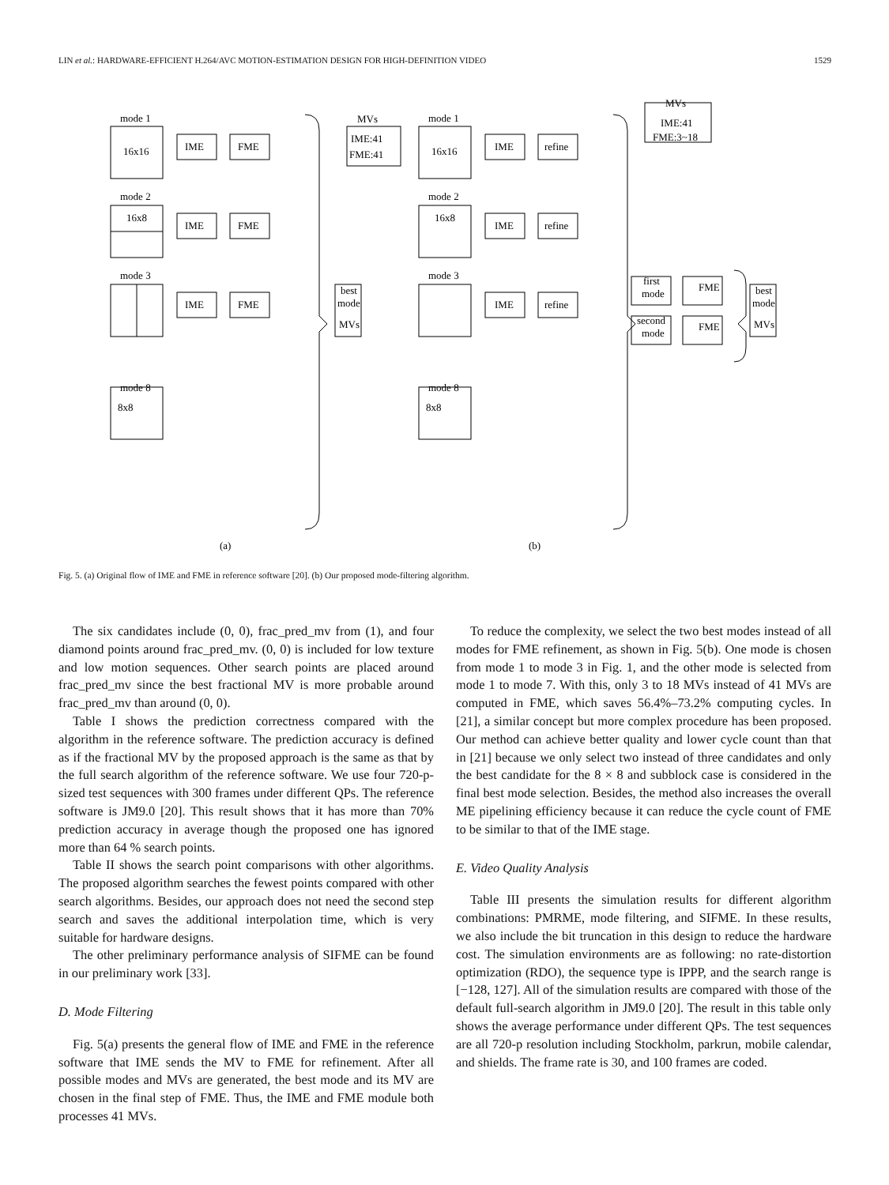LIN et al.: HARDWARE-EFFICIENT H.264/AVC MOTION-ESTIMATION DESIGN FOR HIGH-DEFINITION VIDEO 1529
mode 1
16x16
mode 2
16x8
mode 3
IME
FME
IME
FME
IME
FME
MVs
IME:41
FME:41
best
mode
MVs
(a)
(b)
mode 1
16x16
mode 2
16x8
mode 3
IME
refine
IME
refine
IME
refine
MVs
IME:41
FME:3~18
first
mode
FME
second
mode
FME
best
mode
MVs
mode 8
8x8
mode 8
8x8
Fig. 5. (a) Original flow of IME and FME in reference software [20]. (b) Our proposed mode-filtering algorithm.
The six candidates include (0, 0), frac_pred_mv from (1), and four diamond points around frac_pred_mv. (0, 0) is included for low texture and low motion sequences. Other search points are placed around frac_pred_mv since the best fractional MV is more probable around frac_pred_mv than around (0, 0).
Table I shows the prediction correctness compared with the algorithm in the reference software. The prediction accuracy is defined as if the fractional MV by the proposed approach is the same as that by the full search algorithm of the reference software. We use four 720-p-sized test sequences with 300 frames under different QPs. The reference software is JM9.0 [20]. This result shows that it has more than 70% prediction accuracy in average though the proposed one has ignored more than 64 % search points.
Table II shows the search point comparisons with other algorithms. The proposed algorithm searches the fewest points compared with other search algorithms. Besides, our approach does not need the second step search and saves the additional interpolation time, which is very suitable for hardware designs.
The other preliminary performance analysis of SIFME can be found in our preliminary work [33].
D. Mode Filtering
Fig. 5(a) presents the general flow of IME and FME in the reference software that IME sends the MV to FME for refinement. After all possible modes and MVs are generated, the best mode and its MV are chosen in the final step of FME. Thus, the IME and FME module both processes 41 MVs.
To reduce the complexity, we select the two best modes instead of all modes for FME refinement, as shown in Fig. 5(b). One mode is chosen from mode 1 to mode 3 in Fig. 1, and the other mode is selected from mode 1 to mode 7. With this, only 3 to 18 MVs instead of 41 MVs are computed in FME, which saves 56.4%–73.2% computing cycles. In [21], a similar concept but more complex procedure has been proposed. Our method can achieve better quality and lower cycle count than that in [21] because we only select two instead of three candidates and only the best candidate for the 8 × 8 and subblock case is considered in the final best mode selection. Besides, the method also increases the overall ME pipelining efficiency because it can reduce the cycle count of FME to be similar to that of the IME stage.
E. Video Quality Analysis
Table III presents the simulation results for different algorithm combinations: PMRME, mode filtering, and SIFME. In these results, we also include the bit truncation in this design to reduce the hardware cost. The simulation environments are as following: no rate-distortion optimization (RDO), the sequence type is IPPP, and the search range is [−128, 127]. All of the simulation results are compared with those of the default full-search algorithm in JM9.0 [20]. The result in this table only shows the average performance under different QPs. The test sequences are all 720-p resolution including Stockholm, parkrun, mobile calendar, and shields. The frame rate is 30, and 100 frames are coded.